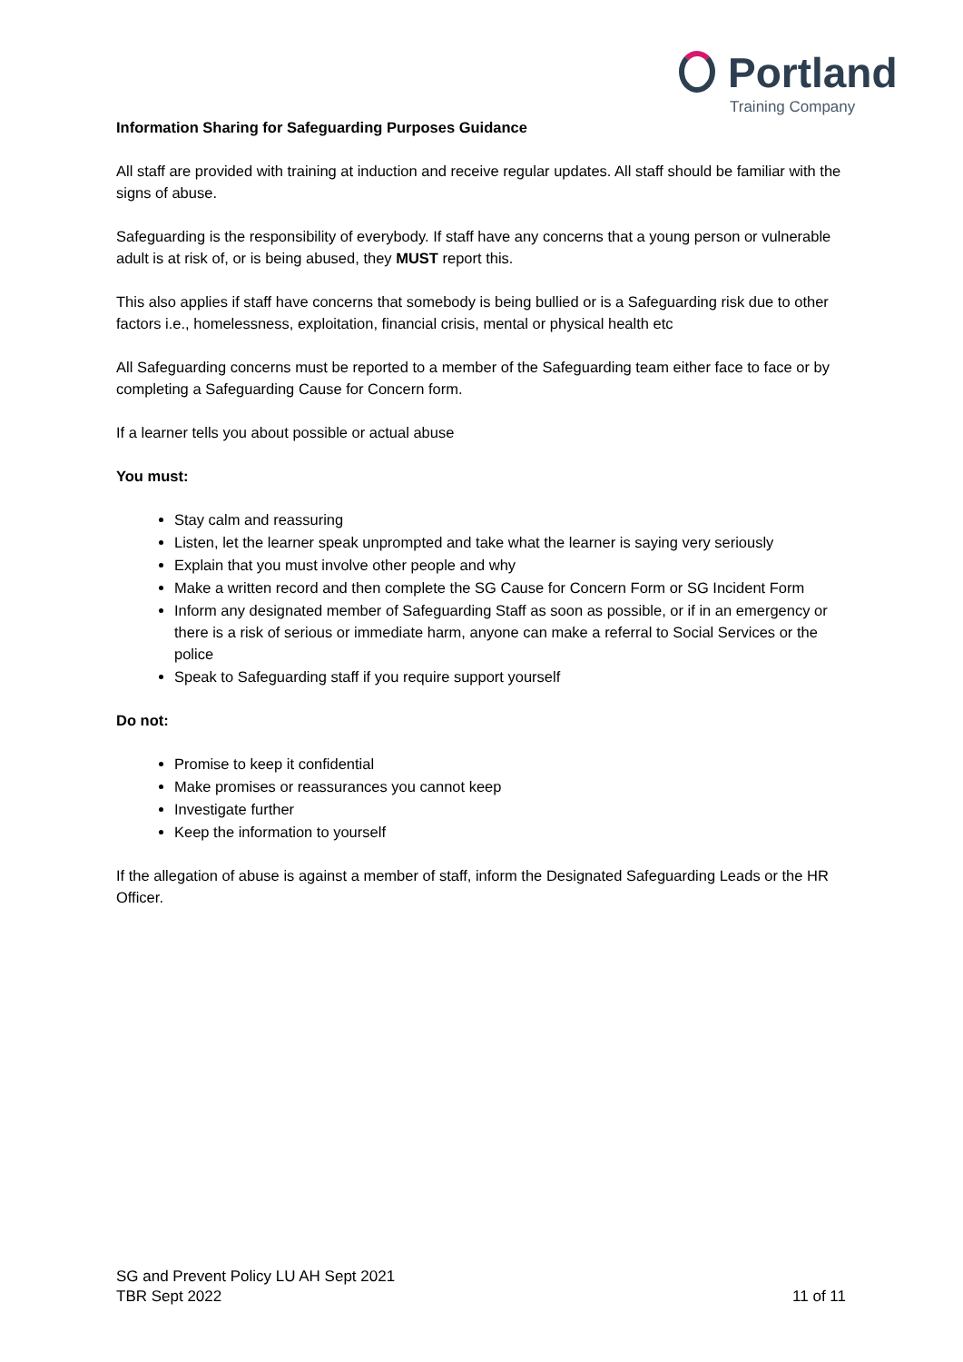Portland
Training Company
Information Sharing for Safeguarding Purposes Guidance
All staff are provided with training at induction and receive regular updates. All staff should be familiar with the signs of abuse.
Safeguarding is the responsibility of everybody. If staff have any concerns that a young person or vulnerable adult is at risk of, or is being abused, they MUST report this.
This also applies if staff have concerns that somebody is being bullied or is a Safeguarding risk due to other factors i.e., homelessness, exploitation, financial crisis, mental or physical health etc
All Safeguarding concerns must be reported to a member of the Safeguarding team either face to face or by completing a Safeguarding Cause for Concern form.
If a learner tells you about possible or actual abuse
You must:
Stay calm and reassuring
Listen, let the learner speak unprompted and take what the learner is saying very seriously
Explain that you must involve other people and why
Make a written record and then complete the SG Cause for Concern Form or SG Incident Form
Inform any designated member of Safeguarding Staff as soon as possible, or if in an emergency or there is a risk of serious or immediate harm, anyone can make a referral to Social Services or the police
Speak to Safeguarding staff if you require support yourself
Do not:
Promise to keep it confidential
Make promises or reassurances you cannot keep
Investigate further
Keep the information to yourself
If the allegation of abuse is against a member of staff, inform the Designated Safeguarding Leads or the HR Officer.
SG and Prevent Policy LU AH Sept 2021
TBR Sept 2022 11 of 11